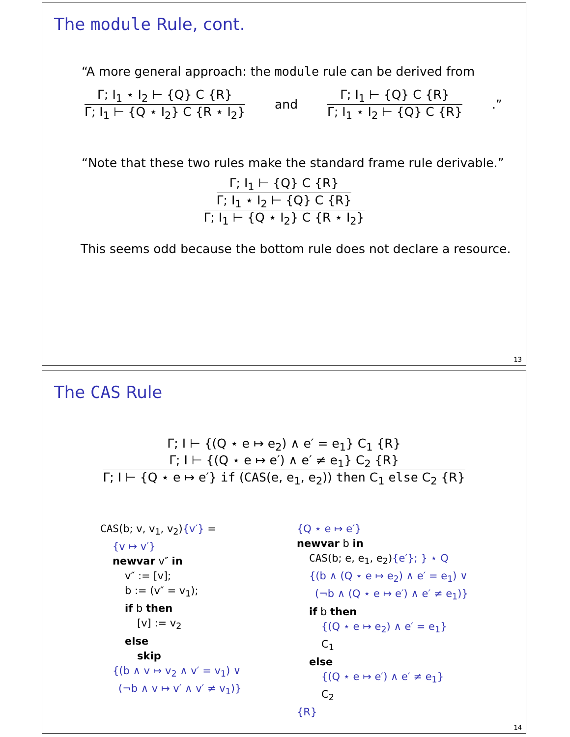The module Rule, cont.
“A more general approach: the module rule can be derived from
Γ; I<sub>1</sub> ⋆ I<sub>2</sub> ⊢ {Q} C {R}
Γ; I<sub>1</sub> ⊢ {Q ⋆ I<sub>2</sub>} C {R ⋆ I<sub>2</sub>}
and
Γ; I<sub>1</sub> ⊢ {Q} C {R}
Γ; I<sub>1</sub> ⋆ I<sub>2</sub> ⊢ {Q} C {R}
.”
“Note that these two rules make the standard frame rule derivable.”
Γ; I<sub>1</sub> ⊢ {Q} C {R}
Γ; I<sub>1</sub> ⋆ I<sub>2</sub> ⊢ {Q} C {R}
Γ; I<sub>1</sub> ⊢ {Q ⋆ I<sub>2</sub>} C {R ⋆ I<sub>2</sub>}
This seems odd because the bottom rule does not declare a resource.
13
The CAS Rule
Γ; I ⊢ {(Q ⋆ e ↦ e<sub>2</sub>) ∧ e′ = e<sub>1</sub>} C<sub>1</sub> {R}
Γ; I ⊢ {(Q ⋆ e ↦ e′) ∧ e′ ≠ e<sub>1</sub>} C<sub>2</sub> {R}
Γ; I ⊢ {Q ⋆ e ↦ e′} if (CAS(e, e<sub>1</sub>, e<sub>2</sub>)) then C<sub>1</sub> else C<sub>2</sub> {R}
CAS(b; v, v<sub>1</sub>, v<sub>2</sub>){v′} =
{v ↦ v′}
newvar v″ in
v″ := [v];
b := (v″ = v<sub>1</sub>);
if b then
[v] := v<sub>2</sub>
else
skip
{(b ∧ v ↦ v<sub>2</sub> ∧ v′ = v<sub>1</sub>) ∨
(¬b ∧ v ↦ v′ ∧ v′ ≠ v<sub>1</sub>)}
{Q ⋆ e ↦ e′}
newvar b in
CAS(b; e, e<sub>1</sub>, e<sub>2</sub>){e′}; } ⋆ Q
{(b ∧ (Q ⋆ e ↦ e<sub>2</sub>) ∧ e′ = e<sub>1</sub>) ∨
(¬b ∧ (Q ⋆ e ↦ e′) ∧ e′ ≠ e<sub>1</sub>)}
if b then
{(Q ⋆ e ↦ e<sub>2</sub>) ∧ e′ = e<sub>1</sub>}
C<sub>1</sub>
else
{(Q ⋆ e ↦ e′) ∧ e′ ≠ e<sub>1</sub>}
C<sub>2</sub>
{R}
14